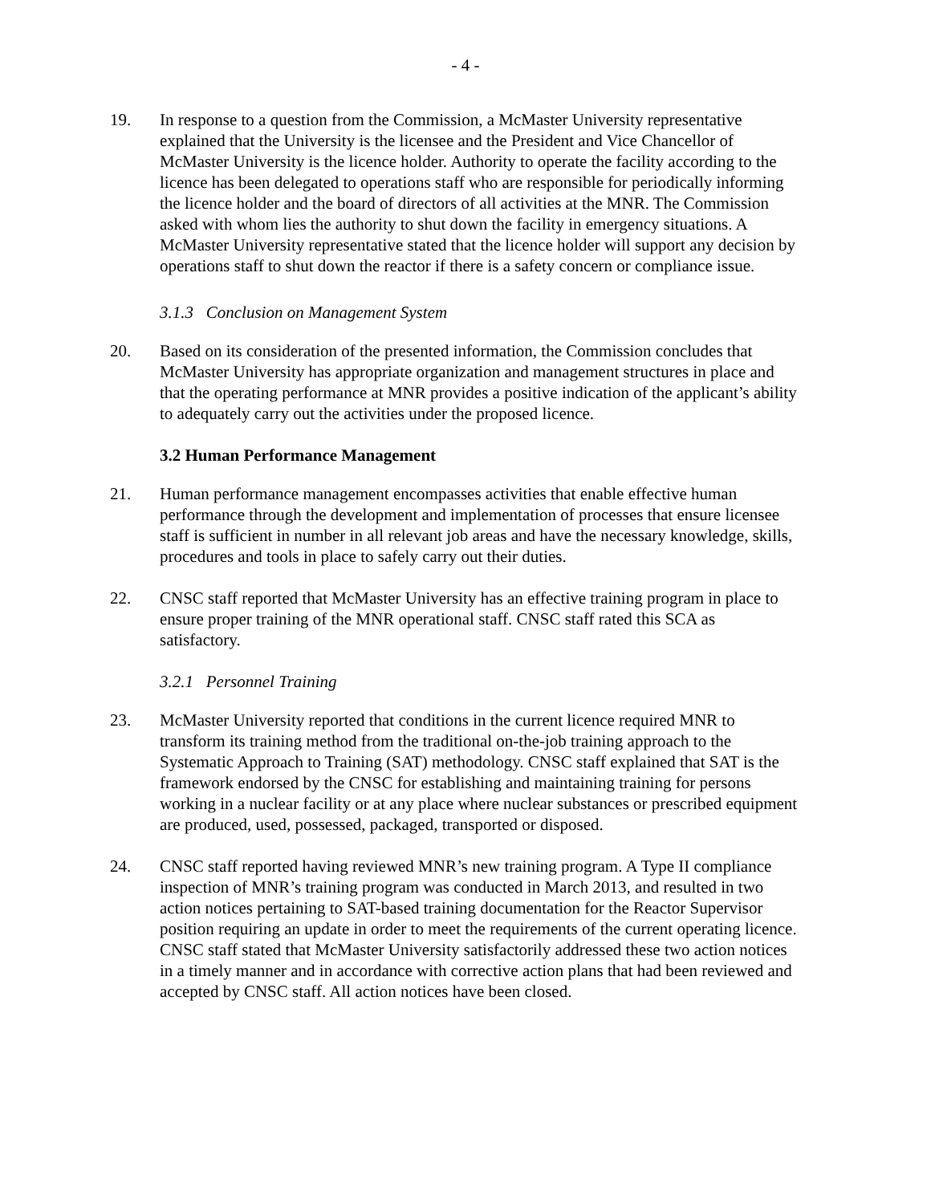- 4 -
19. In response to a question from the Commission, a McMaster University representative explained that the University is the licensee and the President and Vice Chancellor of McMaster University is the licence holder. Authority to operate the facility according to the licence has been delegated to operations staff who are responsible for periodically informing the licence holder and the board of directors of all activities at the MNR. The Commission asked with whom lies the authority to shut down the facility in emergency situations. A McMaster University representative stated that the licence holder will support any decision by operations staff to shut down the reactor if there is a safety concern or compliance issue.
3.1.3 Conclusion on Management System
20. Based on its consideration of the presented information, the Commission concludes that McMaster University has appropriate organization and management structures in place and that the operating performance at MNR provides a positive indication of the applicant’s ability to adequately carry out the activities under the proposed licence.
3.2 Human Performance Management
21. Human performance management encompasses activities that enable effective human performance through the development and implementation of processes that ensure licensee staff is sufficient in number in all relevant job areas and have the necessary knowledge, skills, procedures and tools in place to safely carry out their duties.
22. CNSC staff reported that McMaster University has an effective training program in place to ensure proper training of the MNR operational staff. CNSC staff rated this SCA as satisfactory.
3.2.1 Personnel Training
23. McMaster University reported that conditions in the current licence required MNR to transform its training method from the traditional on-the-job training approach to the Systematic Approach to Training (SAT) methodology. CNSC staff explained that SAT is the framework endorsed by the CNSC for establishing and maintaining training for persons working in a nuclear facility or at any place where nuclear substances or prescribed equipment are produced, used, possessed, packaged, transported or disposed.
24. CNSC staff reported having reviewed MNR’s new training program. A Type II compliance inspection of MNR’s training program was conducted in March 2013, and resulted in two action notices pertaining to SAT-based training documentation for the Reactor Supervisor position requiring an update in order to meet the requirements of the current operating licence. CNSC staff stated that McMaster University satisfactorily addressed these two action notices in a timely manner and in accordance with corrective action plans that had been reviewed and accepted by CNSC staff. All action notices have been closed.